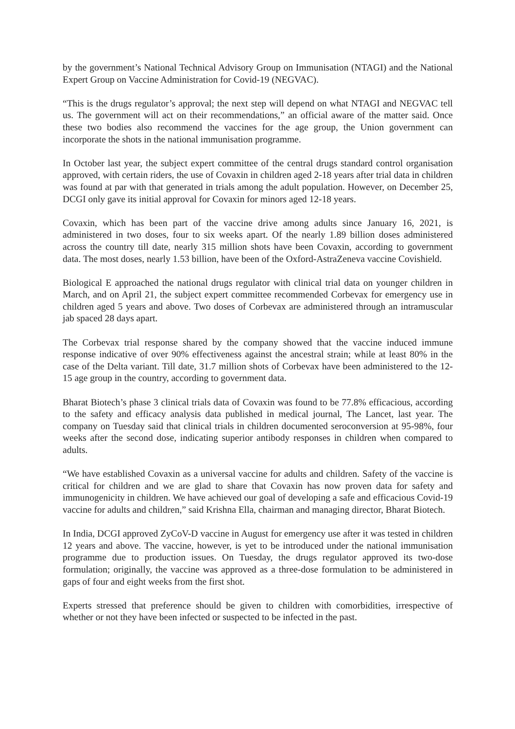by the government’s National Technical Advisory Group on Immunisation (NTAGI) and the National Expert Group on Vaccine Administration for Covid-19 (NEGVAC).
“This is the drugs regulator’s approval; the next step will depend on what NTAGI and NEGVAC tell us. The government will act on their recommendations,” an official aware of the matter said. Once these two bodies also recommend the vaccines for the age group, the Union government can incorporate the shots in the national immunisation programme.
In October last year, the subject expert committee of the central drugs standard control organisation approved, with certain riders, the use of Covaxin in children aged 2-18 years after trial data in children was found at par with that generated in trials among the adult population. However, on December 25, DCGI only gave its initial approval for Covaxin for minors aged 12-18 years.
Covaxin, which has been part of the vaccine drive among adults since January 16, 2021, is administered in two doses, four to six weeks apart. Of the nearly 1.89 billion doses administered across the country till date, nearly 315 million shots have been Covaxin, according to government data. The most doses, nearly 1.53 billion, have been of the Oxford-AstraZeneva vaccine Covishield.
Biological E approached the national drugs regulator with clinical trial data on younger children in March, and on April 21, the subject expert committee recommended Corbevax for emergency use in children aged 5 years and above. Two doses of Corbevax are administered through an intramuscular jab spaced 28 days apart.
The Corbevax trial response shared by the company showed that the vaccine induced immune response indicative of over 90% effectiveness against the ancestral strain; while at least 80% in the case of the Delta variant. Till date, 31.7 million shots of Corbevax have been administered to the 12-15 age group in the country, according to government data.
Bharat Biotech’s phase 3 clinical trials data of Covaxin was found to be 77.8% efficacious, according to the safety and efficacy analysis data published in medical journal, The Lancet, last year. The company on Tuesday said that clinical trials in children documented seroconversion at 95-98%, four weeks after the second dose, indicating superior antibody responses in children when compared to adults.
“We have established Covaxin as a universal vaccine for adults and children. Safety of the vaccine is critical for children and we are glad to share that Covaxin has now proven data for safety and immunogenicity in children. We have achieved our goal of developing a safe and efficacious Covid-19 vaccine for adults and children,” said Krishna Ella, chairman and managing director, Bharat Biotech.
In India, DCGI approved ZyCoV-D vaccine in August for emergency use after it was tested in children 12 years and above. The vaccine, however, is yet to be introduced under the national immunisation programme due to production issues. On Tuesday, the drugs regulator approved its two-dose formulation; originally, the vaccine was approved as a three-dose formulation to be administered in gaps of four and eight weeks from the first shot.
Experts stressed that preference should be given to children with comorbidities, irrespective of whether or not they have been infected or suspected to be infected in the past.